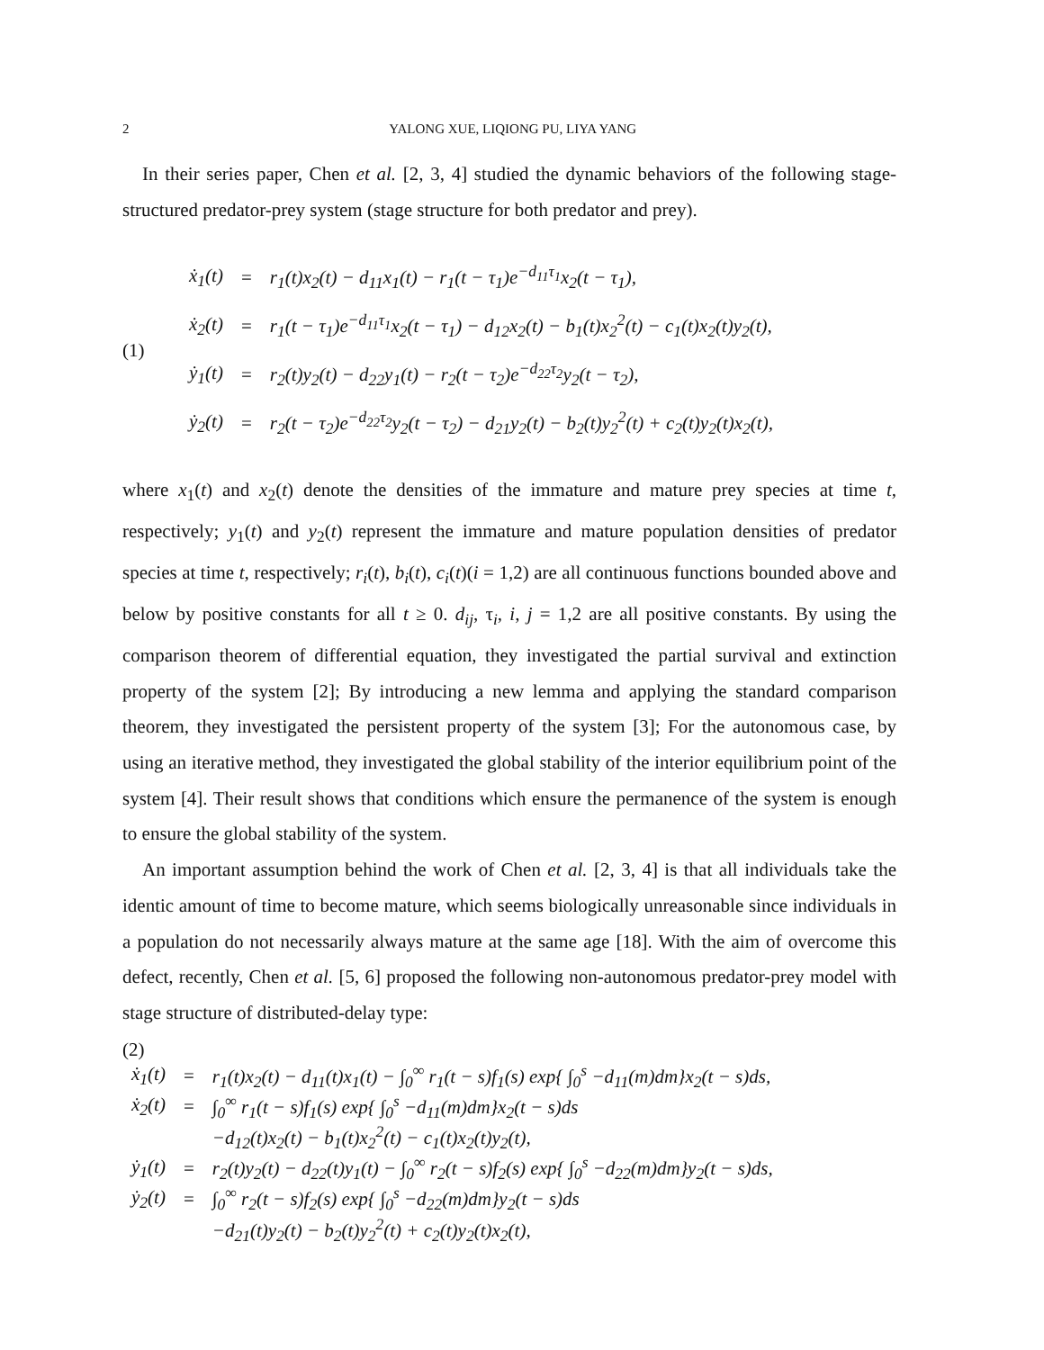2 YALONG XUE, LIQIONG PU, LIYA YANG
In their series paper, Chen et al. [2, 3, 4] studied the dynamic behaviors of the following stage-structured predator-prey system (stage structure for both predator and prey).
(1)
| ẋ<sub>1</sub>(t) | = | r<sub>1</sub>(t)x<sub>2</sub>(t) − d<sub>11</sub>x<sub>1</sub>(t) − r<sub>1</sub>(t − τ<sub>1</sub>)e<sup>−d<sub>11</sub>τ<sub>1</sub></sup>x<sub>2</sub>(t − τ<sub>1</sub>), |
| ẋ<sub>2</sub>(t) | = | r<sub>1</sub>(t − τ<sub>1</sub>)e<sup>−d<sub>11</sub>τ<sub>1</sub></sup>x<sub>2</sub>(t − τ<sub>1</sub>) − d<sub>12</sub>x<sub>2</sub>(t) − b<sub>1</sub>(t)x<sub>2</sub><sup>2</sup>(t) − c<sub>1</sub>(t)x<sub>2</sub>(t)y<sub>2</sub>(t), |
| ẏ<sub>1</sub>(t) | = | r<sub>2</sub>(t)y<sub>2</sub>(t) − d<sub>22</sub>y<sub>1</sub>(t) − r<sub>2</sub>(t − τ<sub>2</sub>)e<sup>−d<sub>22</sub>τ<sub>2</sub></sup>y<sub>2</sub>(t − τ<sub>2</sub>), |
| ẏ<sub>2</sub>(t) | = | r<sub>2</sub>(t − τ<sub>2</sub>)e<sup>−d<sub>22</sub>τ<sub>2</sub></sup>y<sub>2</sub>(t − τ<sub>2</sub>) − d<sub>21</sub>y<sub>2</sub>(t) − b<sub>2</sub>(t)y<sub>2</sub><sup>2</sup>(t) + c<sub>2</sub>(t)y<sub>2</sub>(t)x<sub>2</sub>(t), |
where x<sub>1</sub>(t) and x<sub>2</sub>(t) denote the densities of the immature and mature prey species at time t, respectively; y<sub>1</sub>(t) and y<sub>2</sub>(t) represent the immature and mature population densities of predator species at time t, respectively; r<sub>i</sub>(t), b<sub>i</sub>(t), c<sub>i</sub>(t)(i = 1,2) are all continuous functions bounded above and below by positive constants for all t ≥ 0. d<sub>ij</sub>, τ<sub>i</sub>, i, j = 1,2 are all positive constants. By using the comparison theorem of differential equation, they investigated the partial survival and extinction property of the system [2]; By introducing a new lemma and applying the standard comparison theorem, they investigated the persistent property of the system [3]; For the autonomous case, by using an iterative method, they investigated the global stability of the interior equilibrium point of the system [4]. Their result shows that conditions which ensure the permanence of the system is enough to ensure the global stability of the system.
An important assumption behind the work of Chen et al. [2, 3, 4] is that all individuals take the identic amount of time to become mature, which seems biologically unreasonable since individuals in a population do not necessarily always mature at the same age [18]. With the aim of overcome this defect, recently, Chen et al. [5, 6] proposed the following non-autonomous predator-prey model with stage structure of distributed-delay type:
(2)
| ẋ<sub>1</sub>(t) | = | r<sub>1</sub>(t)x<sub>2</sub>(t) − d<sub>11</sub>(t)x<sub>1</sub>(t) − ∫<sub>0</sub><sup>∞</sup> r<sub>1</sub>(t − s)f<sub>1</sub>(s) exp{ ∫<sub>0</sub><sup>s</sup> −d<sub>11</sub>(m)dm}x<sub>2</sub>(t − s)ds, |
| ẋ<sub>2</sub>(t) | = | ∫<sub>0</sub><sup>∞</sup> r<sub>1</sub>(t − s)f<sub>1</sub>(s) exp{ ∫<sub>0</sub><sup>s</sup> −d<sub>11</sub>(m)dm}x<sub>2</sub>(t − s)ds |
| | | −d<sub>12</sub>(t)x<sub>2</sub>(t) − b<sub>1</sub>(t)x<sub>2</sub><sup>2</sup>(t) − c<sub>1</sub>(t)x<sub>2</sub>(t)y<sub>2</sub>(t), |
| ẏ<sub>1</sub>(t) | = | r<sub>2</sub>(t)y<sub>2</sub>(t) − d<sub>22</sub>(t)y<sub>1</sub>(t) − ∫<sub>0</sub><sup>∞</sup> r<sub>2</sub>(t − s)f<sub>2</sub>(s) exp{ ∫<sub>0</sub><sup>s</sup> −d<sub>22</sub>(m)dm}y<sub>2</sub>(t − s)ds, |
| ẏ<sub>2</sub>(t) | = | ∫<sub>0</sub><sup>∞</sup> r<sub>2</sub>(t − s)f<sub>2</sub>(s) exp{ ∫<sub>0</sub><sup>s</sup> −d<sub>22</sub>(m)dm}y<sub>2</sub>(t − s)ds |
| | | −d<sub>21</sub>(t)y<sub>2</sub>(t) − b<sub>2</sub>(t)y<sub>2</sub><sup>2</sup>(t) + c<sub>2</sub>(t)y<sub>2</sub>(t)x<sub>2</sub>(t), |